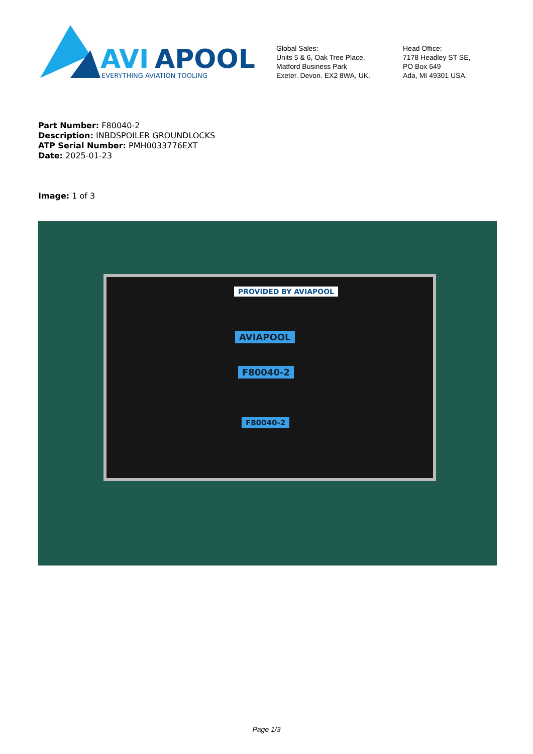AVI
APOOL
EVERYTHING AVIATION TOOLING
Global Sales:
Units 5 & 6, Oak Tree Place,
Matford Business Park
Exeter. Devon. EX2 8WA, UK.
Head Office:
7178 Headley ST SE,
PO Box 649
Ada, MI 49301 USA.
Part Number: F80040-2
Description: INBDSPOILER GROUNDLOCKS
ATP Serial Number: PMH0033776EXT
Date: 2025-01-23
Image: 1 of 3
PROVIDED BY AVIAPOOL
AVIAPOOL
F80040-2
F80040-2
Page 1/3